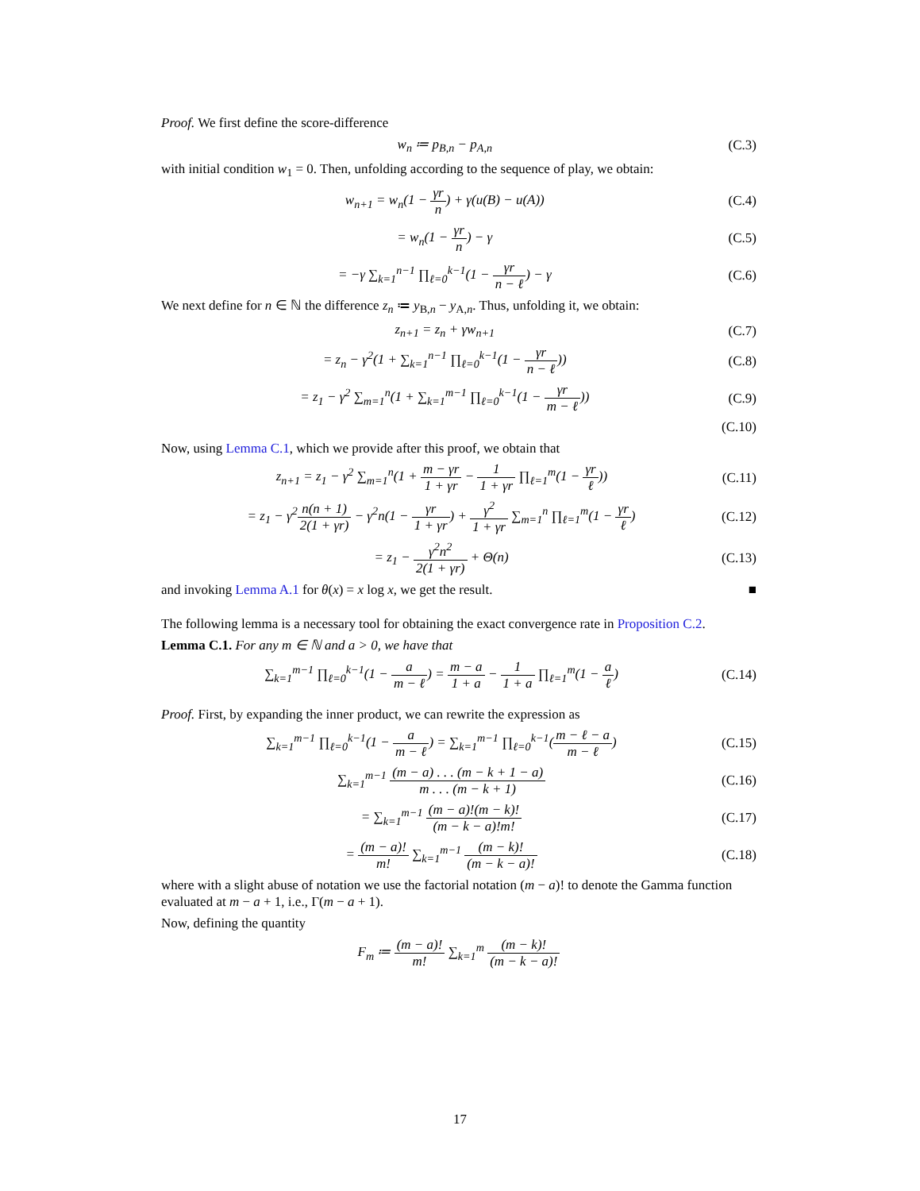Proof. We first define the score-difference
w<sub>n</sub> ≔ p<sub>B,n</sub> − p<sub>A,n</sub> (C.3)
with initial condition w<sub>1</sub> = 0. Then, unfolding according to the sequence of play, we obtain:
w<sub>n+1</sub> = w<sub>n</sub>(1 − γr n) + γ(u(B) − u(A)) (C.4)
= w<sub>n</sub>(1 − γr n) − γ (C.5)
= −γ ∑<sub>k=1</sub><sup>n−1</sup> ∏<sub>ℓ=0</sub><sup>k−1</sup>(1 − γr n − ℓ) − γ (C.6)
We next define for n ∈ ℕ the difference z<sub>n</sub> ≔ y<sub>B,n</sub> − y<sub>A,n</sub>. Thus, unfolding it, we obtain:
z<sub>n+1</sub> = z<sub>n</sub> + γw<sub>n+1</sub> (C.7)
= z<sub>n</sub> − γ<sup>2</sup>(1 + ∑<sub>k=1</sub><sup>n−1</sup> ∏<sub>ℓ=0</sub><sup>k−1</sup>(1 − γr n − ℓ)) (C.8)
= z<sub>1</sub> − γ<sup>2</sup> ∑<sub>m=1</sub><sup>n</sup>(1 + ∑<sub>k=1</sub><sup>m−1</sup> ∏<sub>ℓ=0</sub><sup>k−1</sup>(1 − γr m − ℓ)) (C.9)
(C.10)
Now, using Lemma C.1, which we provide after this proof, we obtain that
z<sub>n+1</sub> = z<sub>1</sub> − γ<sup>2</sup> ∑<sub>m=1</sub><sup>n</sup>(1 + m − γr 1 + γr − 1 1 + γr ∏<sub>ℓ=1</sub><sup>m</sup>(1 − γr ℓ)) (C.11)
= z<sub>1</sub> − γ<sup>2</sup>n(n + 1) 2(1 + γr) − γ<sup>2</sup>n(1 − γr 1 + γr) + γ<sup>2</sup> 1 + γr ∑<sub>m=1</sub><sup>n</sup> ∏<sub>ℓ=1</sub><sup>m</sup>(1 − γr ℓ) (C.12)
= z<sub>1</sub> − γ<sup>2</sup>n<sup>2</sup> 2(1 + γr) + Θ(n) (C.13)
and invoking Lemma A.1 for θ(x) = x log x, we get the result. ■
The following lemma is a necessary tool for obtaining the exact convergence rate in Proposition C.2.
Lemma C.1. For any m ∈ ℕ and a > 0, we have that
∑<sub>k=1</sub><sup>m−1</sup> ∏<sub>ℓ=0</sub><sup>k−1</sup>(1 − a m − ℓ) = m − a 1 + a − 1 1 + a ∏<sub>ℓ=1</sub><sup>m</sup>(1 − a ℓ) (C.14)
Proof. First, by expanding the inner product, we can rewrite the expression as
∑<sub>k=1</sub><sup>m−1</sup> ∏<sub>ℓ=0</sub><sup>k−1</sup>(1 − a m − ℓ) = ∑<sub>k=1</sub><sup>m−1</sup> ∏<sub>ℓ=0</sub><sup>k−1</sup>(m − ℓ − a m − ℓ) (C.15)
∑<sub>k=1</sub><sup>m−1</sup> (m − a) . . . (m − k + 1 − a) m . . . (m − k + 1) (C.16)
= ∑<sub>k=1</sub><sup>m−1</sup> (m − a)!(m − k)! (m − k − a)!m! (C.17)
= (m − a)! m! ∑<sub>k=1</sub><sup>m−1</sup> (m − k)! (m − k − a)! (C.18)
where with a slight abuse of notation we use the factorial notation (m − a)! to denote the Gamma function evaluated at m − a + 1, i.e., Γ(m − a + 1).
Now, defining the quantity
F<sub>m</sub> ≔ (m − a)! m! ∑<sub>k=1</sub><sup>m</sup> (m − k)! (m − k − a)!
17